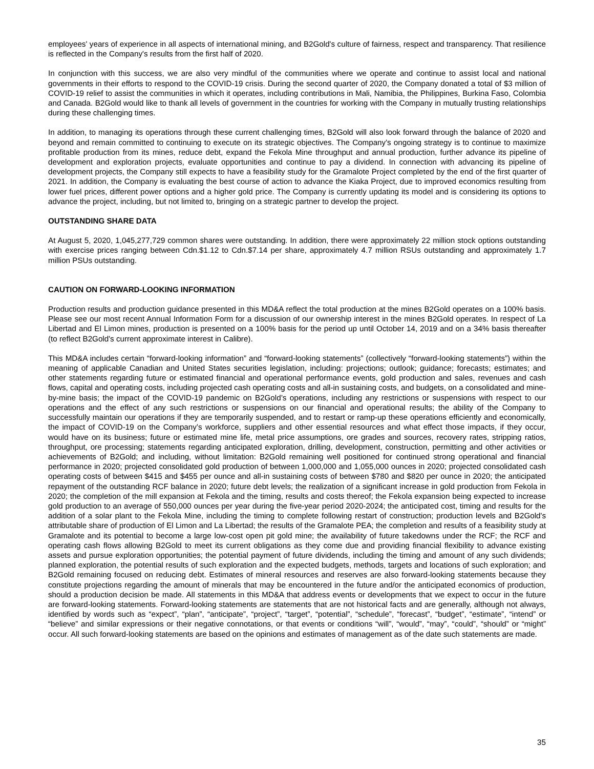employees' years of experience in all aspects of international mining, and B2Gold's culture of fairness, respect and transparency. That resilience is reflected in the Company's results from the first half of 2020.
In conjunction with this success, we are also very mindful of the communities where we operate and continue to assist local and national governments in their efforts to respond to the COVID-19 crisis. During the second quarter of 2020, the Company donated a total of $3 million of COVID-19 relief to assist the communities in which it operates, including contributions in Mali, Namibia, the Philippines, Burkina Faso, Colombia and Canada. B2Gold would like to thank all levels of government in the countries for working with the Company in mutually trusting relationships during these challenging times.
In addition, to managing its operations through these current challenging times, B2Gold will also look forward through the balance of 2020 and beyond and remain committed to continuing to execute on its strategic objectives. The Company's ongoing strategy is to continue to maximize profitable production from its mines, reduce debt, expand the Fekola Mine throughput and annual production, further advance its pipeline of development and exploration projects, evaluate opportunities and continue to pay a dividend. In connection with advancing its pipeline of development projects, the Company still expects to have a feasibility study for the Gramalote Project completed by the end of the first quarter of 2021. In addition, the Company is evaluating the best course of action to advance the Kiaka Project, due to improved economics resulting from lower fuel prices, different power options and a higher gold price. The Company is currently updating its model and is considering its options to advance the project, including, but not limited to, bringing on a strategic partner to develop the project.
OUTSTANDING SHARE DATA
At August 5, 2020, 1,045,277,729 common shares were outstanding. In addition, there were approximately 22 million stock options outstanding with exercise prices ranging between Cdn.$1.12 to Cdn.$7.14 per share, approximately 4.7 million RSUs outstanding and approximately 1.7 million PSUs outstanding.
CAUTION ON FORWARD-LOOKING INFORMATION
Production results and production guidance presented in this MD&A reflect the total production at the mines B2Gold operates on a 100% basis. Please see our most recent Annual Information Form for a discussion of our ownership interest in the mines B2Gold operates. In respect of La Libertad and El Limon mines, production is presented on a 100% basis for the period up until October 14, 2019 and on a 34% basis thereafter (to reflect B2Gold's current approximate interest in Calibre).
This MD&A includes certain “forward-looking information” and “forward-looking statements” (collectively “forward-looking statements”) within the meaning of applicable Canadian and United States securities legislation, including: projections; outlook; guidance; forecasts; estimates; and other statements regarding future or estimated financial and operational performance events, gold production and sales, revenues and cash flows, capital and operating costs, including projected cash operating costs and all-in sustaining costs, and budgets, on a consolidated and mine-by-mine basis; the impact of the COVID-19 pandemic on B2Gold’s operations, including any restrictions or suspensions with respect to our operations and the effect of any such restrictions or suspensions on our financial and operational results; the ability of the Company to successfully maintain our operations if they are temporarily suspended, and to restart or ramp-up these operations efficiently and economically, the impact of COVID-19 on the Company’s workforce, suppliers and other essential resources and what effect those impacts, if they occur, would have on its business; future or estimated mine life, metal price assumptions, ore grades and sources, recovery rates, stripping ratios, throughput, ore processing; statements regarding anticipated exploration, drilling, development, construction, permitting and other activities or achievements of B2Gold; and including, without limitation: B2Gold remaining well positioned for continued strong operational and financial performance in 2020; projected consolidated gold production of between 1,000,000 and 1,055,000 ounces in 2020; projected consolidated cash operating costs of between $415 and $455 per ounce and all-in sustaining costs of between $780 and $820 per ounce in 2020; the anticipated repayment of the outstanding RCF balance in 2020; future debt levels; the realization of a significant increase in gold production from Fekola in 2020; the completion of the mill expansion at Fekola and the timing, results and costs thereof; the Fekola expansion being expected to increase gold production to an average of 550,000 ounces per year during the five-year period 2020-2024; the anticipated cost, timing and results for the addition of a solar plant to the Fekola Mine, including the timing to complete following restart of construction; production levels and B2Gold's attributable share of production of El Limon and La Libertad; the results of the Gramalote PEA; the completion and results of a feasibility study at Gramalote and its potential to become a large low-cost open pit gold mine; the availability of future takedowns under the RCF; the RCF and operating cash flows allowing B2Gold to meet its current obligations as they come due and providing financial flexibility to advance existing assets and pursue exploration opportunities; the potential payment of future dividends, including the timing and amount of any such dividends; planned exploration, the potential results of such exploration and the expected budgets, methods, targets and locations of such exploration; and B2Gold remaining focused on reducing debt. Estimates of mineral resources and reserves are also forward-looking statements because they constitute projections regarding the amount of minerals that may be encountered in the future and/or the anticipated economics of production, should a production decision be made. All statements in this MD&A that address events or developments that we expect to occur in the future are forward-looking statements. Forward-looking statements are statements that are not historical facts and are generally, although not always, identified by words such as “expect”, “plan”, “anticipate”, “project”, “target”, “potential”, “schedule”, “forecast”, “budget”, “estimate”, “intend” or “believe” and similar expressions or their negative connotations, or that events or conditions “will”, “would”, “may”, “could”, “should” or “might” occur. All such forward-looking statements are based on the opinions and estimates of management as of the date such statements are made.
35